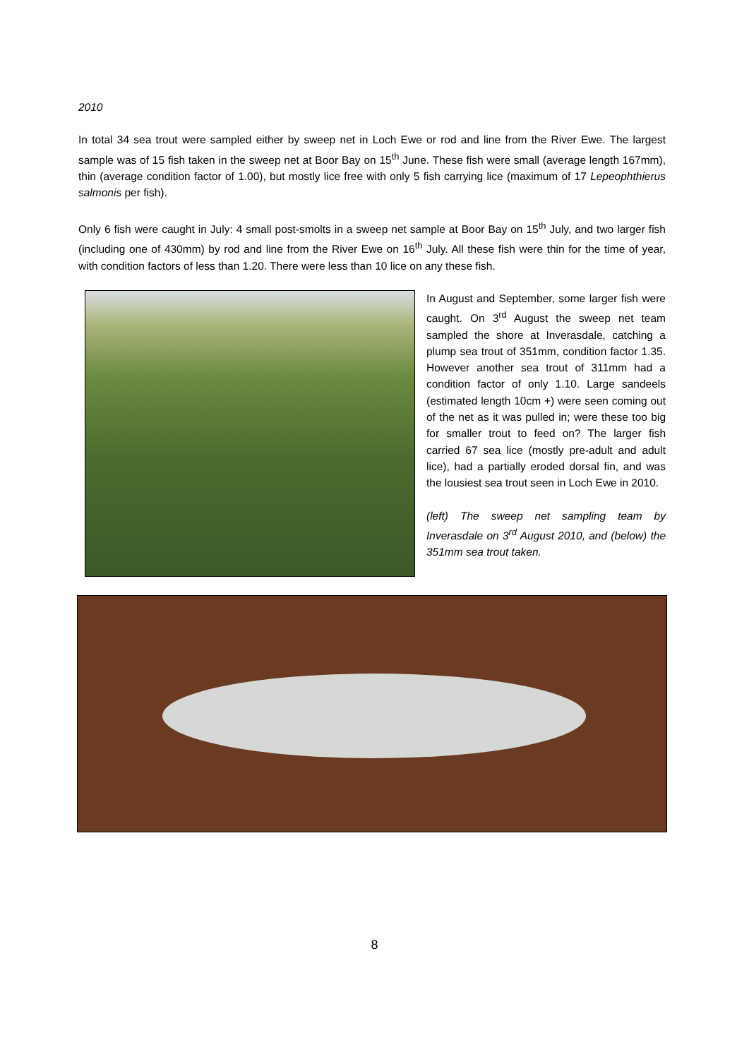2010
In total 34 sea trout were sampled either by sweep net in Loch Ewe or rod and line from the River Ewe. The largest sample was of 15 fish taken in the sweep net at Boor Bay on 15<sup>th</sup> June. These fish were small (average length 167mm), thin (average condition factor of 1.00), but mostly lice free with only 5 fish carrying lice (maximum of 17 Lepeophthierus salmonis per fish).
Only 6 fish were caught in July: 4 small post-smolts in a sweep net sample at Boor Bay on 15<sup>th</sup> July, and two larger fish (including one of 430mm) by rod and line from the River Ewe on 16<sup>th</sup> July. All these fish were thin for the time of year, with condition factors of less than 1.20. There were less than 10 lice on any these fish.
In August and September, some larger fish were caught. On 3<sup>rd</sup> August the sweep net team sampled the shore at Inverasdale, catching a plump sea trout of 351mm, condition factor 1.35. However another sea trout of 311mm had a condition factor of only 1.10. Large sandeels (estimated length 10cm +) were seen coming out of the net as it was pulled in; were these too big for smaller trout to feed on? The larger fish carried 67 sea lice (mostly pre-adult and adult lice), had a partially eroded dorsal fin, and was the lousiest sea trout seen in Loch Ewe in 2010.
(left) The sweep net sampling team by Inverasdale on 3<sup>rd</sup> August 2010, and (below) the 351mm sea trout taken.
8